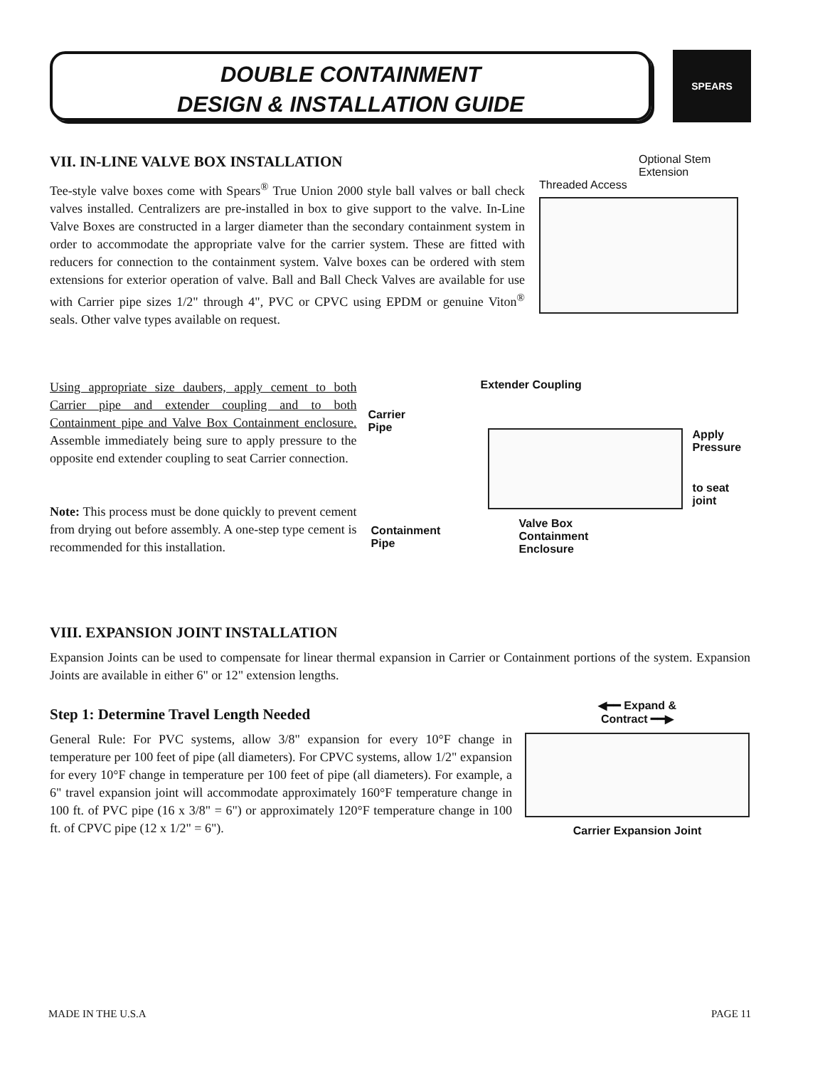DOUBLE CONTAINMENT
DESIGN & INSTALLATION GUIDE
SPEARS
VII. IN-LINE VALVE BOX INSTALLATION
Tee-style valve boxes come with Spears<sup>®</sup> True Union 2000 style ball valves or ball check valves installed. Centralizers are pre-installed in box to give support to the valve. In-Line Valve Boxes are constructed in a larger diameter than the secondary containment system in order to accommodate the appropriate valve for the carrier system. These are fitted with reducers for connection to the containment system. Valve boxes can be ordered with stem extensions for exterior operation of valve. Ball and Ball Check Valves are available for use with Carrier pipe sizes 1/2" through 4", PVC or CPVC using EPDM or genuine Viton<sup>®</sup> seals. Other valve types available on request.
Optional Stem Extension
Threaded Access
Using appropriate size daubers, apply cement to both Carrier pipe and extender coupling and to both Containment pipe and Valve Box Containment enclosure. Assemble immediately being sure to apply pressure to the opposite end extender coupling to seat Carrier connection.
Note: This process must be done quickly to prevent cement from drying out before assembly. A one-step type cement is recommended for this installation.
Extender Coupling
Carrier
Pipe
Apply
Pressure
to seat
joint
Containment
Pipe
Valve Box
Containment
Enclosure
VIII. EXPANSION JOINT INSTALLATION
Expansion Joints can be used to compensate for linear thermal expansion in Carrier or Containment portions of the system. Expansion Joints are available in either 6" or 12" extension lengths.
Step 1: Determine Travel Length Needed
General Rule: For PVC systems, allow 3/8" expansion for every 10°F change in temperature per 100 feet of pipe (all diameters). For CPVC systems, allow 1/2" expansion for every 10°F change in temperature per 100 feet of pipe (all diameters). For example, a 6" travel expansion joint will accommodate approximately 160°F temperature change in 100 ft. of PVC pipe (16 x 3/8" = 6") or approximately 120°F temperature change in 100 ft. of CPVC pipe (12 x 1/2" = 6").
◀━━ Expand &
Contract ━━▶
Carrier Expansion Joint
MADE IN THE U.S.A PAGE 11